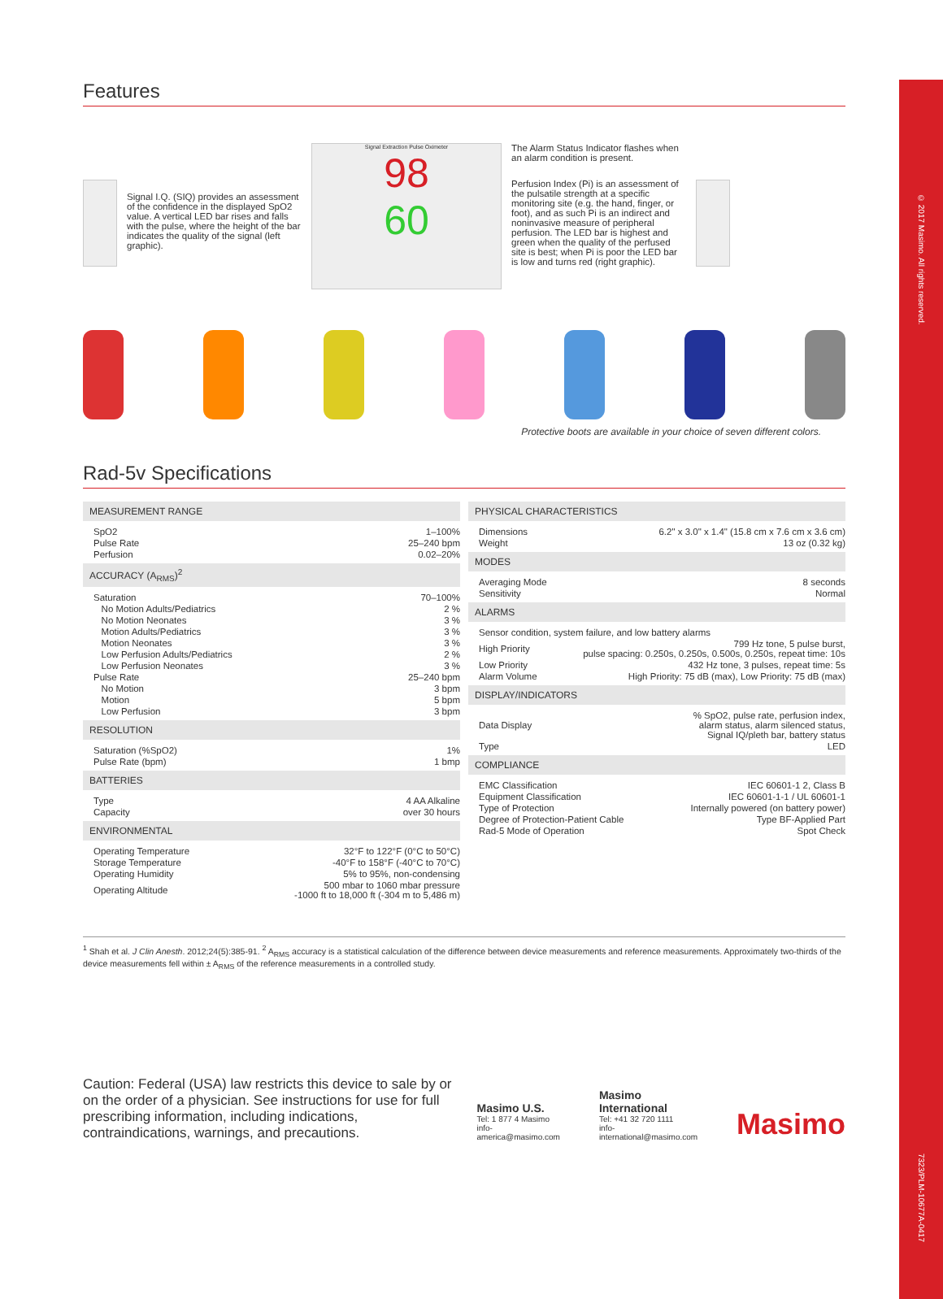© 2017 Masimo. All rights reserved.
7323/PLM-10677A-0417
Features
Signal I.Q. (SIQ) provides an assessment of the confidence in the displayed SpO2 value. A vertical LED bar rises and falls with the pulse, where the height of the bar indicates the quality of the signal (left graphic).
Signal Extraction Pulse Oximeter
98
60
The Alarm Status Indicator flashes when an alarm condition is present.
Perfusion Index (Pi) is an assessment of the pulsatile strength at a specific monitoring site (e.g. the hand, finger, or foot), and as such Pi is an indirect and noninvasive measure of peripheral perfusion. The LED bar is highest and green when the quality of the perfused site is best; when Pi is poor the LED bar is low and turns red (right graphic).
Protective boots are available in your choice of seven different colors.
Rad-5v Specifications
MEASUREMENT RANGE
| SpO2 | 1–100% |
| Pulse Rate | 25–240 bpm |
| Perfusion | 0.02–20% |
ACCURACY (A<sub>RMS</sub>)<sup>2</sup>
| Saturation | 70–100% |
| No Motion Adults/Pediatrics | 2 % |
| No Motion Neonates | 3 % |
| Motion Adults/Pediatrics | 3 % |
| Motion Neonates | 3 % |
| Low Perfusion Adults/Pediatrics | 2 % |
| Low Perfusion Neonates | 3 % |
| Pulse Rate | 25–240 bpm |
| No Motion | 3 bpm |
| Motion | 5 bpm |
| Low Perfusion | 3 bpm |
RESOLUTION
| Saturation (%SpO2) | 1% |
| Pulse Rate (bpm) | 1 bmp |
BATTERIES
| Type | 4 AA Alkaline |
| Capacity | over 30 hours |
ENVIRONMENTAL
| Operating Temperature | 32°F to 122°F (0°C to 50°C) |
| Storage Temperature | -40°F to 158°F (-40°C to 70°C) |
| Operating Humidity | 5% to 95%, non-condensing |
| Operating Altitude | 500 mbar to 1060 mbar pressure -1000 ft to 18,000 ft (-304 m to 5,486 m) |
PHYSICAL CHARACTERISTICS
| Dimensions | 6.2" x 3.0" x 1.4" (15.8 cm x 7.6 cm x 3.6 cm) |
| Weight | 13 oz (0.32 kg) |
MODES
| Averaging Mode | 8 seconds |
| Sensitivity | Normal |
ALARMS
| Sensor condition, system failure, and low battery alarms | |
| High Priority | 799 Hz tone, 5 pulse burst, pulse spacing: 0.250s, 0.250s, 0.500s, 0.250s, repeat time: 10s |
| Low Priority | 432 Hz tone, 3 pulses, repeat time: 5s |
| Alarm Volume | High Priority: 75 dB (max), Low Priority: 75 dB (max) |
DISPLAY/INDICATORS
| Data Display | % SpO2, pulse rate, perfusion index, alarm status, alarm silenced status, Signal IQ/pleth bar, battery status |
| Type | LED |
COMPLIANCE
| EMC Classification | IEC 60601-1 2, Class B |
| Equipment Classification | IEC 60601-1-1 / UL 60601-1 |
| Type of Protection | Internally powered (on battery power) |
| Degree of Protection-Patient Cable | Type BF-Applied Part |
| Rad-5 Mode of Operation | Spot Check |
<sup>1</sup> Shah et al. J Clin Anesth. 2012;24(5):385-91. <sup>2</sup> A<sub>RMS</sub> accuracy is a statistical calculation of the difference between device measurements and reference measurements. Approximately two-thirds of the device measurements fell within ± A<sub>RMS</sub> of the reference measurements in a controlled study.
Caution: Federal (USA) law restricts this device to sale by or on the order of a physician. See instructions for use for full prescribing information, including indications, contraindications, warnings, and precautions.
Masimo U.S.
Tel: 1 877 4 Masimo
info-america@masimo.com
Masimo International
Tel: +41 32 720 1111
info-international@masimo.com
Masimo